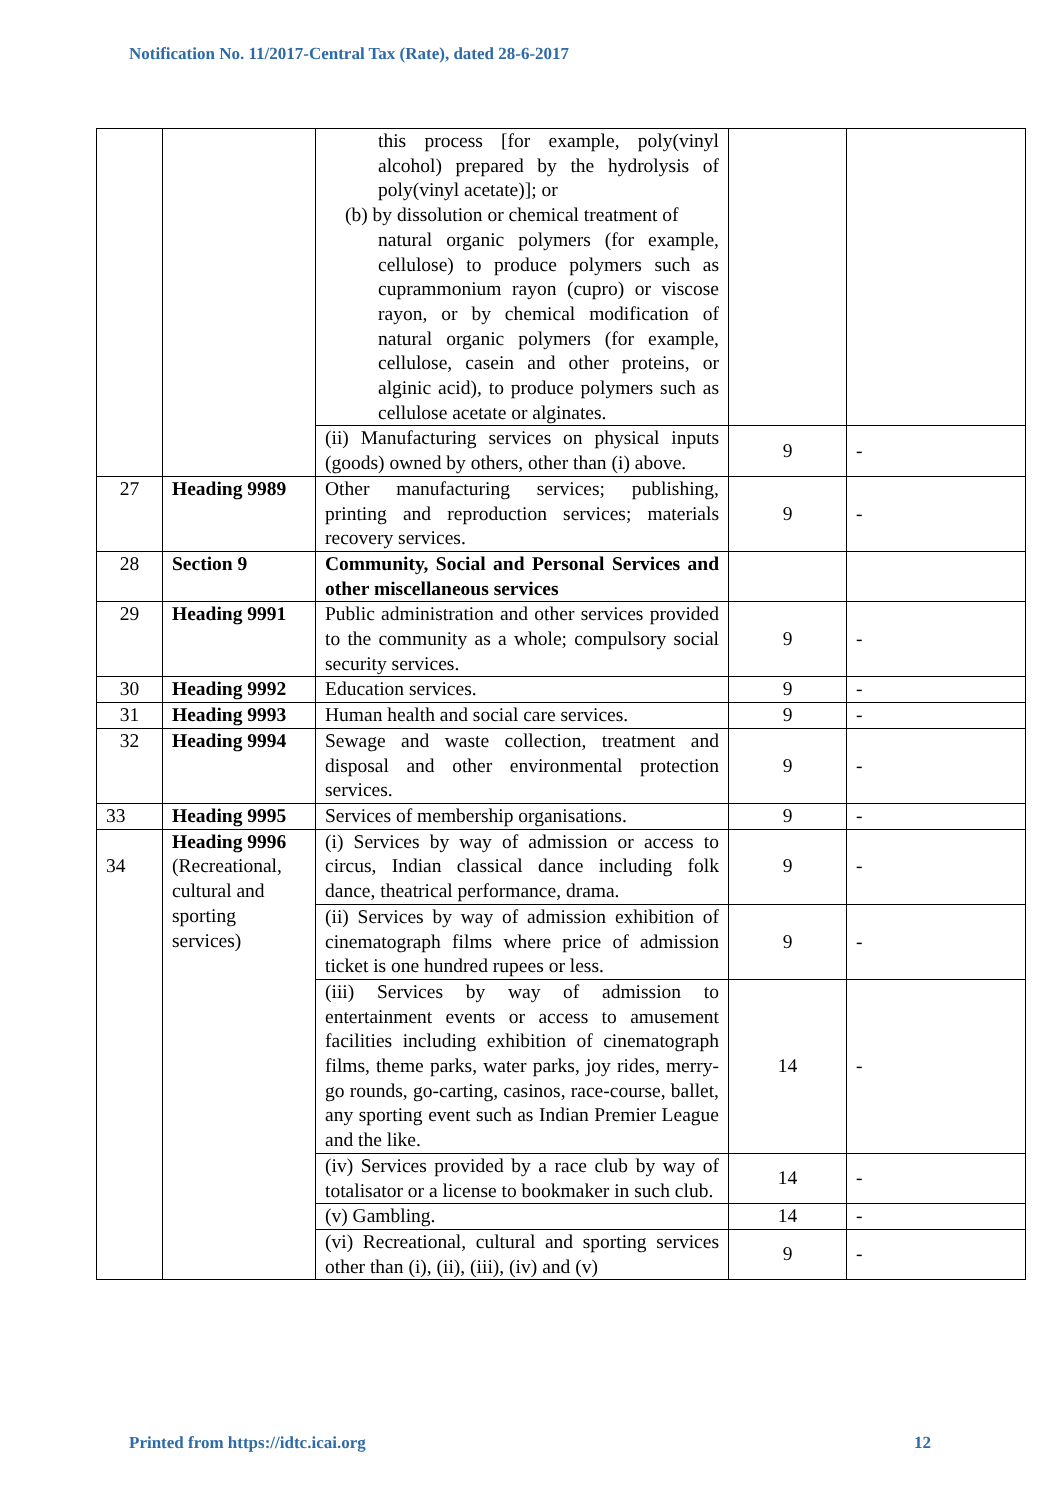Notification No. 11/2017-Central Tax (Rate), dated 28-6-2017
| | | this process [for example, poly(vinyl alcohol) prepared by the hydrolysis of poly(vinyl acetate)]; or (b) by dissolution or chemical treatment of natural organic polymers (for example, cellulose) to produce polymers such as cuprammonium rayon (cupro) or viscose rayon, or by chemical modification of natural organic polymers (for example, cellulose, casein and other proteins, or alginic acid), to produce polymers such as cellulose acetate or alginates. | | |
| | | (ii) Manufacturing services on physical inputs (goods) owned by others, other than (i) above. | 9 | - |
| 27 | Heading 9989 | Other manufacturing services; publishing, printing and reproduction services; materials recovery services. | 9 | - |
| 28 | Section 9 | Community, Social and Personal Services and other miscellaneous services | | |
| 29 | Heading 9991 | Public administration and other services provided to the community as a whole; compulsory social security services. | 9 | - |
| 30 | Heading 9992 | Education services. | 9 | - |
| 31 | Heading 9993 | Human health and social care services. | 9 | - |
| 32 | Heading 9994 | Sewage and waste collection, treatment and disposal and other environmental protection services. | 9 | - |
| 33 | Heading 9995 | Services of membership organisations. | 9 | - |
| 34 | Heading 9996 (Recreational, cultural and sporting services) | (i) Services by way of admission or access to circus, Indian classical dance including folk dance, theatrical performance, drama. | 9 | - |
| | | (ii) Services by way of admission exhibition of cinematograph films where price of admission ticket is one hundred rupees or less. | 9 | - |
| | | (iii) Services by way of admission to entertainment events or access to amusement facilities including exhibition of cinematograph films, theme parks, water parks, joy rides, merry-go rounds, go-carting, casinos, race-course, ballet, any sporting event such as Indian Premier League and the like. | 14 | - |
| | | (iv) Services provided by a race club by way of totalisator or a license to bookmaker in such club. | 14 | - |
| | | (v) Gambling. | 14 | - |
| | | (vi) Recreational, cultural and sporting services other than (i), (ii), (iii), (iv) and (v) | 9 | - |
Printed from https://idtc.icai.org 12